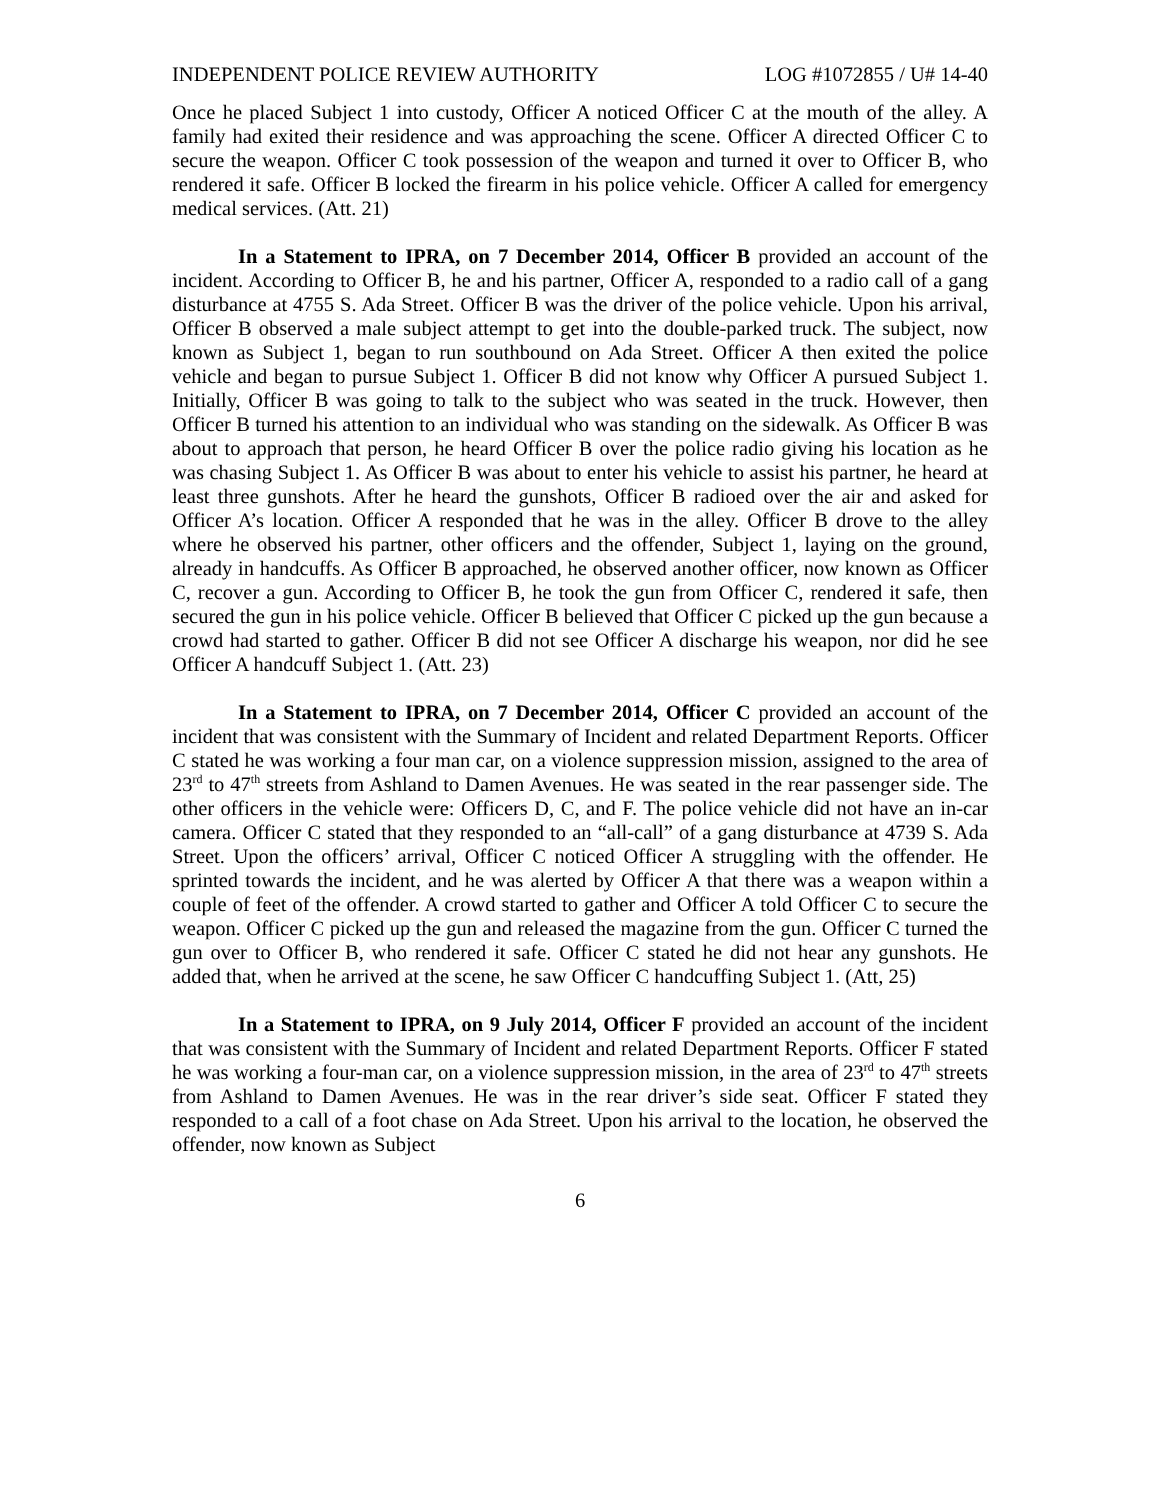INDEPENDENT POLICE REVIEW AUTHORITY LOG #1072855 / U# 14-40
Once he placed Subject 1 into custody, Officer A noticed Officer C at the mouth of the alley. A family had exited their residence and was approaching the scene. Officer A directed Officer C to secure the weapon. Officer C took possession of the weapon and turned it over to Officer B, who rendered it safe. Officer B locked the firearm in his police vehicle. Officer A called for emergency medical services. (Att. 21)
In a Statement to IPRA, on 7 December 2014, Officer B provided an account of the incident. According to Officer B, he and his partner, Officer A, responded to a radio call of a gang disturbance at 4755 S. Ada Street. Officer B was the driver of the police vehicle. Upon his arrival, Officer B observed a male subject attempt to get into the double-parked truck. The subject, now known as Subject 1, began to run southbound on Ada Street. Officer A then exited the police vehicle and began to pursue Subject 1. Officer B did not know why Officer A pursued Subject 1. Initially, Officer B was going to talk to the subject who was seated in the truck. However, then Officer B turned his attention to an individual who was standing on the sidewalk. As Officer B was about to approach that person, he heard Officer B over the police radio giving his location as he was chasing Subject 1. As Officer B was about to enter his vehicle to assist his partner, he heard at least three gunshots. After he heard the gunshots, Officer B radioed over the air and asked for Officer A’s location. Officer A responded that he was in the alley. Officer B drove to the alley where he observed his partner, other officers and the offender, Subject 1, laying on the ground, already in handcuffs. As Officer B approached, he observed another officer, now known as Officer C, recover a gun. According to Officer B, he took the gun from Officer C, rendered it safe, then secured the gun in his police vehicle. Officer B believed that Officer C picked up the gun because a crowd had started to gather. Officer B did not see Officer A discharge his weapon, nor did he see Officer A handcuff Subject 1. (Att. 23)
In a Statement to IPRA, on 7 December 2014, Officer C provided an account of the incident that was consistent with the Summary of Incident and related Department Reports. Officer C stated he was working a four man car, on a violence suppression mission, assigned to the area of 23<sup>rd</sup> to 47<sup>th</sup> streets from Ashland to Damen Avenues. He was seated in the rear passenger side. The other officers in the vehicle were: Officers D, C, and F. The police vehicle did not have an in-car camera. Officer C stated that they responded to an “all-call” of a gang disturbance at 4739 S. Ada Street. Upon the officers’ arrival, Officer C noticed Officer A struggling with the offender. He sprinted towards the incident, and he was alerted by Officer A that there was a weapon within a couple of feet of the offender. A crowd started to gather and Officer A told Officer C to secure the weapon. Officer C picked up the gun and released the magazine from the gun. Officer C turned the gun over to Officer B, who rendered it safe. Officer C stated he did not hear any gunshots. He added that, when he arrived at the scene, he saw Officer C handcuffing Subject 1. (Att, 25)
In a Statement to IPRA, on 9 July 2014, Officer F provided an account of the incident that was consistent with the Summary of Incident and related Department Reports. Officer F stated he was working a four-man car, on a violence suppression mission, in the area of 23<sup>rd</sup> to 47<sup>th</sup> streets from Ashland to Damen Avenues. He was in the rear driver’s side seat. Officer F stated they responded to a call of a foot chase on Ada Street. Upon his arrival to the location, he observed the offender, now known as Subject
6